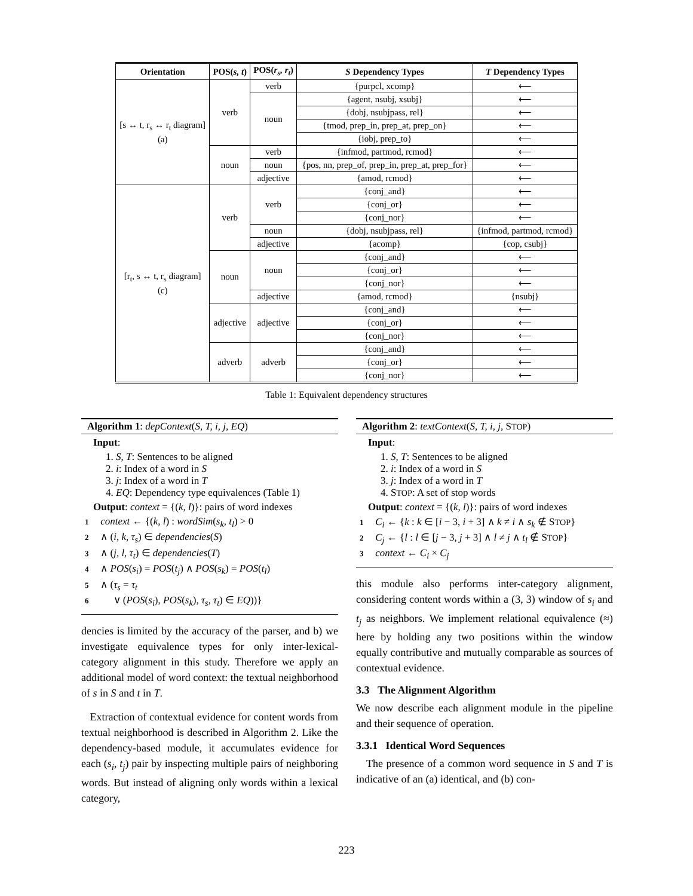| Orientation | POS( s, t ) | POS( r<sub>s</sub>, r<sub>t</sub> ) | S Dependency Types | T Dependency Types |
| --- | --- | --- | --- | --- |
| [s ↔ t, r<sub>s</sub> ↔ r<sub>t</sub> diagram] (a) | verb | verb | {purpcl, xcomp} | ⟵ |
| | | noun | {agent, nsubj, xsubj} | ⟵ |
| | | | {dobj, nsubjpass, rel} | ⟵ |
| | | | {tmod, prep_in, prep_at, prep_on} | ⟵ |
| | | | {iobj, prep_to} | ⟵ |
| | noun | verb | {infmod, partmod, rcmod} | ⟵ |
| | | noun | {pos, nn, prep_of, prep_in, prep_at, prep_for} | ⟵ |
| | | adjective | {amod, rcmod} | ⟵ |
| [r<sub>t</sub>, s ↔ t, r<sub>s</sub> diagram] (c) | verb | verb | {conj_and} | ⟵ |
| | | | {conj_or} | ⟵ |
| | | | {conj_nor} | ⟵ |
| | | noun | {dobj, nsubjpass, rel} | {infmod, partmod, rcmod} |
| | | adjective | {acomp} | {cop, csubj} |
| | noun | noun | {conj_and} | ⟵ |
| | | | {conj_or} | ⟵ |
| | | | {conj_nor} | ⟵ |
| | | adjective | {amod, rcmod} | {nsubj} |
| | adjective | adjective | {conj_and} | ⟵ |
| | | | {conj_or} | ⟵ |
| | | | {conj_nor} | ⟵ |
| | adverb | adverb | {conj_and} | ⟵ |
| | | | {conj_or} | ⟵ |
| | | | {conj_nor} | ⟵ |
Table 1: Equivalent dependency structures
Algorithm 1: depContext(S, T, i, j, EQ)
Input:
1. S, T: Sentences to be aligned
2. i: Index of a word in S
3. j: Index of a word in T
4. EQ: Dependency type equivalences (Table 1)
Output: context = {(k, l)}: pairs of word indexes
1 context ← {(k, l) : wordSim(s<sub>k</sub>, t<sub>l</sub>) > 0
2 ∧ (i, k, τ<sub>s</sub>) ∈ dependencies(S)
3 ∧ (j, l, τ<sub>t</sub>) ∈ dependencies(T)
4 ∧ POS(s<sub>i</sub>) = POS(t<sub>j</sub>) ∧ POS(s<sub>k</sub>) = POS(t<sub>l</sub>)
5 ∧ (τ<sub>s</sub> = τ<sub>t</sub>
6 ∨ (POS(s<sub>i</sub>), POS(s<sub>k</sub>), τ<sub>s</sub>, τ<sub>t</sub>) ∈ EQ))}
dencies is limited by the accuracy of the parser, and b) we investigate equivalence types for only inter-lexical-category alignment in this study. Therefore we apply an additional model of word context: the textual neighborhood of s in S and t in T.
Extraction of contextual evidence for content words from textual neighborhood is described in Algorithm 2. Like the dependency-based module, it accumulates evidence for each (s<sub>i</sub>, t<sub>j</sub>) pair by inspecting multiple pairs of neighboring words. But instead of aligning only words within a lexical category,
Algorithm 2: textContext(S, T, i, j, STOP)
Input:
1. S, T: Sentences to be aligned
2. i: Index of a word in S
3. j: Index of a word in T
4. STOP: A set of stop words
Output: context = {(k, l)}: pairs of word indexes
1 C<sub>i</sub> ← {k : k ∈ [i − 3, i + 3] ∧ k ≠ i ∧ s<sub>k</sub> ∉ STOP}
2 C<sub>j</sub> ← {l : l ∈ [j − 3, j + 3] ∧ l ≠ j ∧ t<sub>l</sub> ∉ STOP}
3 context ← C<sub>i</sub> × C<sub>j</sub>
this module also performs inter-category alignment, considering content words within a (3, 3) window of s<sub>i</sub> and t<sub>j</sub> as neighbors. We implement relational equivalence (≈) here by holding any two positions within the window equally contributive and mutually comparable as sources of contextual evidence.
3.3 The Alignment Algorithm
We now describe each alignment module in the pipeline and their sequence of operation.
3.3.1 Identical Word Sequences
The presence of a common word sequence in S and T is indicative of an (a) identical, and (b) con-
223